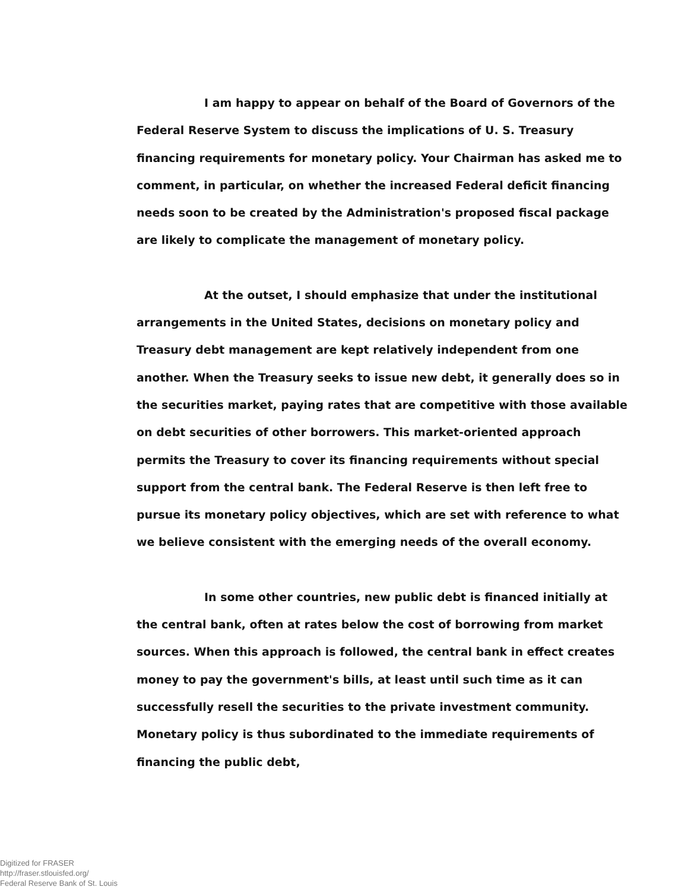I am happy to appear on behalf of the Board of Governors of the Federal Reserve System to discuss the implications of U. S. Treasury financing requirements for monetary policy. Your Chairman has asked me to comment, in particular, on whether the increased Federal deficit financing needs soon to be created by the Administration's proposed fiscal package are likely to complicate the management of monetary policy.
At the outset, I should emphasize that under the institutional arrangements in the United States, decisions on monetary policy and Treasury debt management are kept relatively independent from one another. When the Treasury seeks to issue new debt, it generally does so in the securities market, paying rates that are competitive with those available on debt securities of other borrowers. This market-oriented approach permits the Treasury to cover its financing requirements without special support from the central bank. The Federal Reserve is then left free to pursue its monetary policy objectives, which are set with reference to what we believe consistent with the emerging needs of the overall economy.
In some other countries, new public debt is financed initially at the central bank, often at rates below the cost of borrowing from market sources. When this approach is followed, the central bank in effect creates money to pay the government's bills, at least until such time as it can successfully resell the securities to the private investment community. Monetary policy is thus subordinated to the immediate requirements of financing the public debt,
Digitized for FRASER
http://fraser.stlouisfed.org/
Federal Reserve Bank of St. Louis